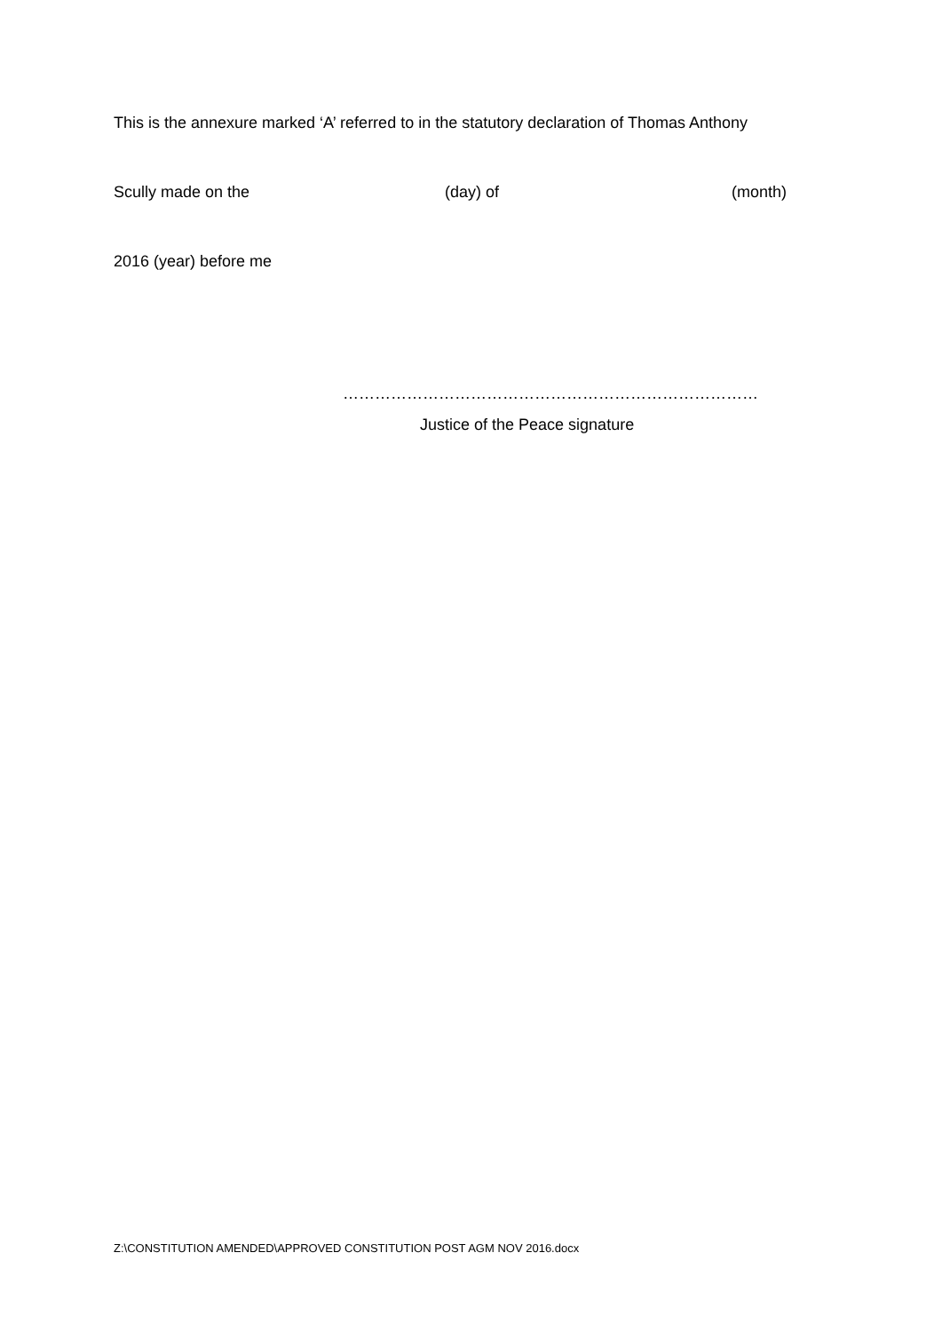This is the annexure marked ‘A’ referred to in the statutory declaration of Thomas Anthony
Scully made on the (day) of (month)
2016 (year) before me
……………………………………………………………………
Justice of the Peace signature
Z:\CONSTITUTION AMENDED\APPROVED CONSTITUTION POST AGM NOV 2016.docx